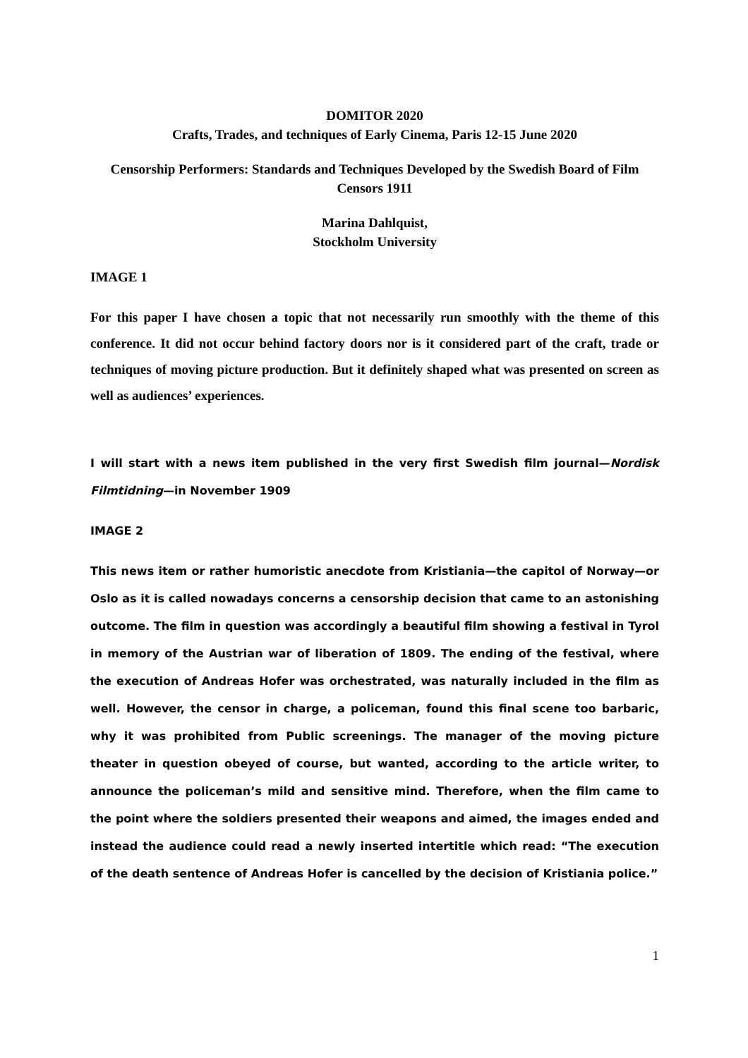DOMITOR 2020
Crafts, Trades, and techniques of Early Cinema, Paris 12-15 June 2020
Censorship Performers: Standards and Techniques Developed by the Swedish Board of Film Censors 1911
Marina Dahlquist,
Stockholm University
IMAGE 1
For this paper I have chosen a topic that not necessarily run smoothly with the theme of this conference. It did not occur behind factory doors nor is it considered part of the craft, trade or techniques of moving picture production. But it definitely shaped what was presented on screen as well as audiences’ experiences.
I will start with a news item published in the very first Swedish film journal—Nordisk Filmtidning—in November 1909
IMAGE 2
This news item or rather humoristic anecdote from Kristiania—the capitol of Norway—or Oslo as it is called nowadays concerns a censorship decision that came to an astonishing outcome. The film in question was accordingly a beautiful film showing a festival in Tyrol in memory of the Austrian war of liberation of 1809. The ending of the festival, where the execution of Andreas Hofer was orchestrated, was naturally included in the film as well. However, the censor in charge, a policeman, found this final scene too barbaric, why it was prohibited from Public screenings. The manager of the moving picture theater in question obeyed of course, but wanted, according to the article writer, to announce the policeman’s mild and sensitive mind. Therefore, when the film came to the point where the soldiers presented their weapons and aimed, the images ended and instead the audience could read a newly inserted intertitle which read: “The execution of the death sentence of Andreas Hofer is cancelled by the decision of Kristiania police.”
1